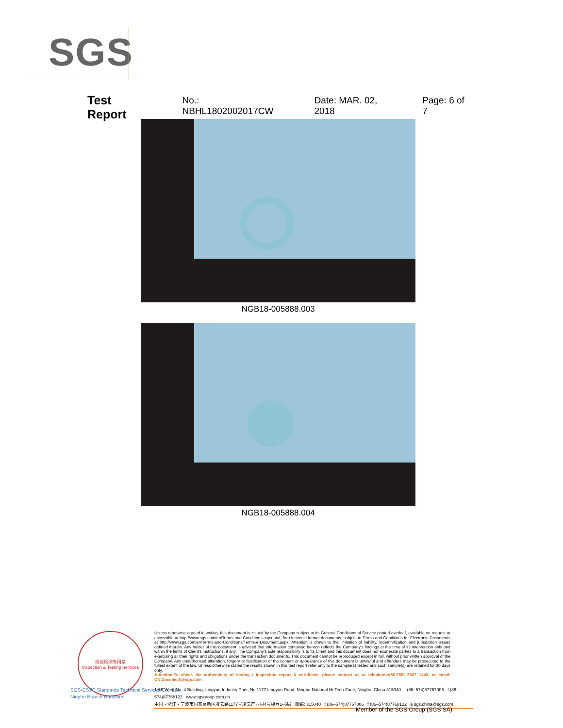SGS
Test Report No.: NBHL1802002017CW Date: MAR. 02, 2018 Page: 6 of 7
NGB18-005888.003
NGB18-005888.004
检验检测专用章
Inspection & Testing Services
SGS-CSTC Standards Technical Services Co., Ltd.
Ningbo Branch Hardlines
Unless otherwise agreed in writing, this document is issued by the Company subject to its General Conditions of Service printed overleaf, available on request or accessible at http://www.sgs.com/en/Terms-and-Conditions.aspx and, for electronic format documents, subject to Terms and Conditions for Electronic Documents at http://www.sgs.com/en/Terms-and-Conditions/Terms-e-Document.aspx. Attention is drawn to the limitation of liability, indemnification and jurisdiction issues defined therein. Any holder of this document is advised that information contained hereon reflects the Company's findings at the time of its intervention only and within the limits of Client's instructions, if any. The Company's sole responsibility is to its Client and this document does not exonerate parties to a transaction from exercising all their rights and obligations under the transaction documents. This document cannot be reproduced except in full, without prior written approval of the Company. Any unauthorized alteration, forgery or falsification of the content or appearance of this document is unlawful and offenders may be prosecuted to the fullest extent of the law. Unless otherwise stated the results shown in this test report refer only to the sample(s) tested and such sample(s) are retained for 30 days only.
Attention:To check the authenticity of testing / inspection report & certificate, please contact us at telephone:(86-755) 8307 1443, or email: CN.Doccheck@sgs.com
1-5F West No. 4 Building, Lingyun Industry Park, No.1177 Lingyun Road, Ningbo National Hi-Tech Zone, Ningbo, China 315040 t (86–574)87767006 f (86–574)87768122 www.sgsgroup.com.cn
中国・浙江・宁波市国家高新区凌云路1177号凌云产业园4号楼西1–5层 邮编: 315040 t (86–574)87767006 f (86–574)87768122 e sgs.china@sgs.com
Member of the SGS Group (SGS SA)